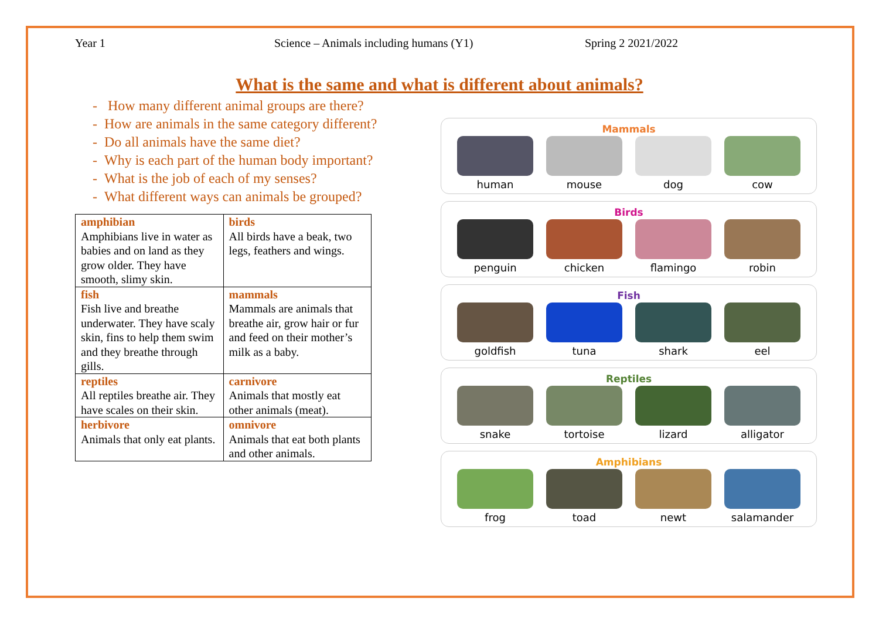Year 1 Science – Animals including humans (Y1) Spring 2 2021/2022
What is the same and what is different about animals?
- How many different animal groups are there?
- How are animals in the same category different?
- Do all animals have the same diet?
- Why is each part of the human body important?
- What is the job of each of my senses?
- What different ways can animals be grouped?
| amphibian Amphibians live in water as babies and on land as they grow older. They have smooth, slimy skin. | birds All birds have a beak, two legs, feathers and wings. |
| fish Fish live and breathe underwater. They have scaly skin, fins to help them swim and they breathe through gills. | mammals Mammals are animals that breathe air, grow hair or fur and feed on their mother’s milk as a baby. |
| reptiles All reptiles breathe air. They have scales on their skin. | carnivore Animals that mostly eat other animals (meat). |
| herbivore Animals that only eat plants. | omnivore Animals that eat both plants and other animals. |
Mammals
human mouse dog cow
Birds
penguin chicken flamingo robin
Fish
goldfish tuna shark eel
Reptiles
snake tortoise lizard alligator
Amphibians
frog toad newt salamander